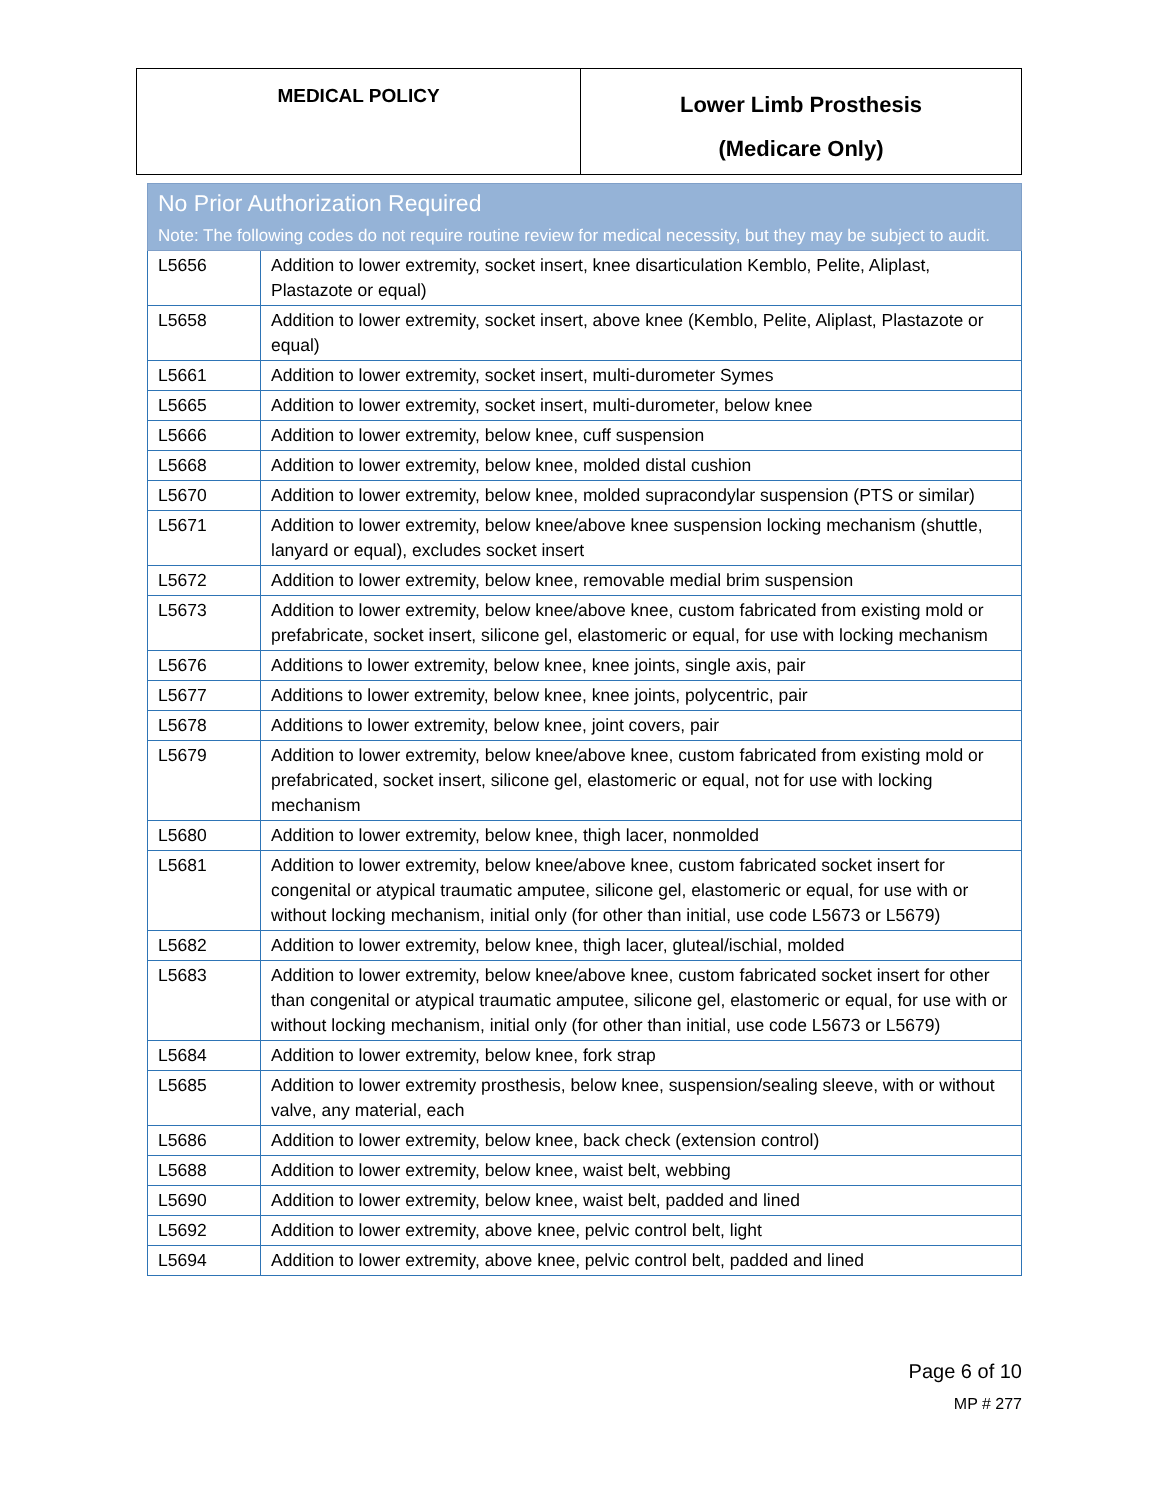| MEDICAL POLICY | Lower Limb Prosthesis (Medicare Only) |
| No Prior Authorization Required Note: The following codes do not require routine review for medical necessity, but they may be subject to audit. | |
| --- | --- |
| L5656 | Addition to lower extremity, socket insert, knee disarticulation Kemblo, Pelite, Aliplast, Plastazote or equal) |
| L5658 | Addition to lower extremity, socket insert, above knee (Kemblo, Pelite, Aliplast, Plastazote or equal) |
| L5661 | Addition to lower extremity, socket insert, multi-durometer Symes |
| L5665 | Addition to lower extremity, socket insert, multi-durometer, below knee |
| L5666 | Addition to lower extremity, below knee, cuff suspension |
| L5668 | Addition to lower extremity, below knee, molded distal cushion |
| L5670 | Addition to lower extremity, below knee, molded supracondylar suspension (PTS or similar) |
| L5671 | Addition to lower extremity, below knee/above knee suspension locking mechanism (shuttle, lanyard or equal), excludes socket insert |
| L5672 | Addition to lower extremity, below knee, removable medial brim suspension |
| L5673 | Addition to lower extremity, below knee/above knee, custom fabricated from existing mold or prefabricate, socket insert, silicone gel, elastomeric or equal, for use with locking mechanism |
| L5676 | Additions to lower extremity, below knee, knee joints, single axis, pair |
| L5677 | Additions to lower extremity, below knee, knee joints, polycentric, pair |
| L5678 | Additions to lower extremity, below knee, joint covers, pair |
| L5679 | Addition to lower extremity, below knee/above knee, custom fabricated from existing mold or prefabricated, socket insert, silicone gel, elastomeric or equal, not for use with locking mechanism |
| L5680 | Addition to lower extremity, below knee, thigh lacer, nonmolded |
| L5681 | Addition to lower extremity, below knee/above knee, custom fabricated socket insert for congenital or atypical traumatic amputee, silicone gel, elastomeric or equal, for use with or without locking mechanism, initial only (for other than initial, use code L5673 or L5679) |
| L5682 | Addition to lower extremity, below knee, thigh lacer, gluteal/ischial, molded |
| L5683 | Addition to lower extremity, below knee/above knee, custom fabricated socket insert for other than congenital or atypical traumatic amputee, silicone gel, elastomeric or equal, for use with or without locking mechanism, initial only (for other than initial, use code L5673 or L5679) |
| L5684 | Addition to lower extremity, below knee, fork strap |
| L5685 | Addition to lower extremity prosthesis, below knee, suspension/sealing sleeve, with or without valve, any material, each |
| L5686 | Addition to lower extremity, below knee, back check (extension control) |
| L5688 | Addition to lower extremity, below knee, waist belt, webbing |
| L5690 | Addition to lower extremity, below knee, waist belt, padded and lined |
| L5692 | Addition to lower extremity, above knee, pelvic control belt, light |
| L5694 | Addition to lower extremity, above knee, pelvic control belt, padded and lined |
Page 6 of 10
MP # 277